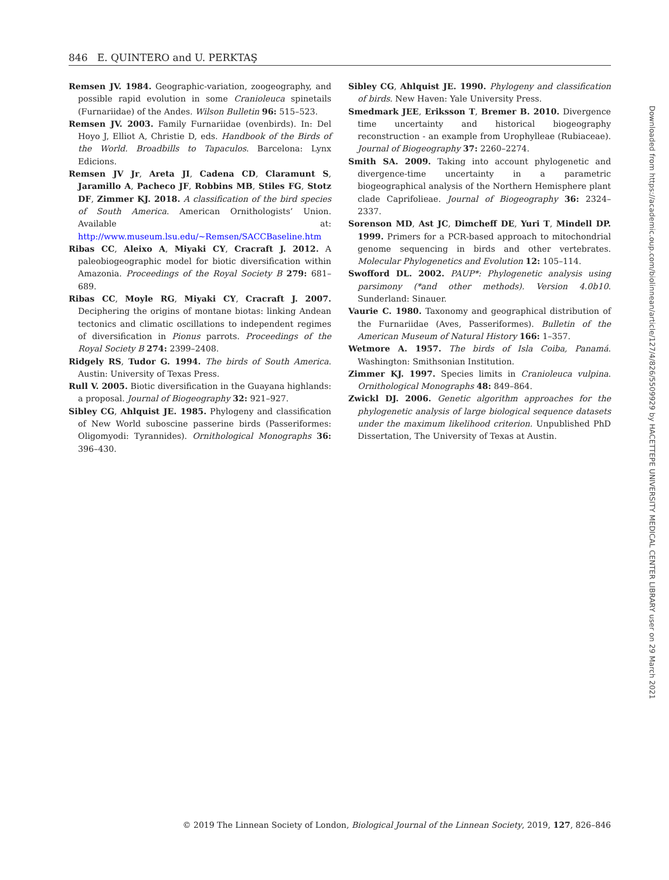846 E. QUINTERO and U. PERKTAŞ
Remsen JV. 1984. Geographic-variation, zoogeography, and possible rapid evolution in some Cranioleuca spinetails (Furnariidae) of the Andes. Wilson Bulletin 96: 515–523.
Remsen JV. 2003. Family Furnariidae (ovenbirds). In: Del Hoyo J, Elliot A, Christie D, eds. Handbook of the Birds of the World. Broadbills to Tapaculos. Barcelona: Lynx Edicions.
Remsen JV Jr, Areta JI, Cadena CD, Claramunt S, Jaramillo A, Pacheco JF, Robbins MB, Stiles FG, Stotz DF, Zimmer KJ. 2018. A classification of the bird species of South America. American Ornithologists’ Union. Available at: http://www.museum.lsu.edu/~Remsen/SACCBaseline.htm
Ribas CC, Aleixo A, Miyaki CY, Cracraft J. 2012. A paleobiogeographic model for biotic diversification within Amazonia. Proceedings of the Royal Society B 279: 681–689.
Ribas CC, Moyle RG, Miyaki CY, Cracraft J. 2007. Deciphering the origins of montane biotas: linking Andean tectonics and climatic oscillations to independent regimes of diversification in Pionus parrots. Proceedings of the Royal Society B 274: 2399–2408.
Ridgely RS, Tudor G. 1994. The birds of South America. Austin: University of Texas Press.
Rull V. 2005. Biotic diversification in the Guayana highlands: a proposal. Journal of Biogeography 32: 921–927.
Sibley CG, Ahlquist JE. 1985. Phylogeny and classification of New World suboscine passerine birds (Passeriformes: Oligomyodi: Tyrannides). Ornithological Monographs 36: 396–430.
Sibley CG, Ahlquist JE. 1990. Phylogeny and classification of birds. New Haven: Yale University Press.
Smedmark JEE, Eriksson T, Bremer B. 2010. Divergence time uncertainty and historical biogeography reconstruction - an example from Urophylleae (Rubiaceae). Journal of Biogeography 37: 2260–2274.
Smith SA. 2009. Taking into account phylogenetic and divergence-time uncertainty in a parametric biogeographical analysis of the Northern Hemisphere plant clade Caprifolieae. Journal of Biogeography 36: 2324–2337.
Sorenson MD, Ast JC, Dimcheff DE, Yuri T, Mindell DP. 1999. Primers for a PCR-based approach to mitochondrial genome sequencing in birds and other vertebrates. Molecular Phylogenetics and Evolution 12: 105–114.
Swofford DL. 2002. PAUP*: Phylogenetic analysis using parsimony (*and other methods). Version 4.0b10. Sunderland: Sinauer.
Vaurie C. 1980. Taxonomy and geographical distribution of the Furnariidae (Aves, Passeriformes). Bulletin of the American Museum of Natural History 166: 1–357.
Wetmore A. 1957. The birds of Isla Coiba, Panamá. Washington: Smithsonian Institution.
Zimmer KJ. 1997. Species limits in Cranioleuca vulpina. Ornithological Monographs 48: 849–864.
Zwickl DJ. 2006. Genetic algorithm approaches for the phylogenetic analysis of large biological sequence datasets under the maximum likelihood criterion. Unpublished PhD Dissertation, The University of Texas at Austin.
© 2019 The Linnean Society of London, Biological Journal of the Linnean Society, 2019, 127, 826–846
Downloaded from https://academic.oup.com/biolinnean/article/127/4/826/5509929 by HACETTEPE UNIVERSITY MEDICAL CENTER LIBRARY user on 29 March 2021